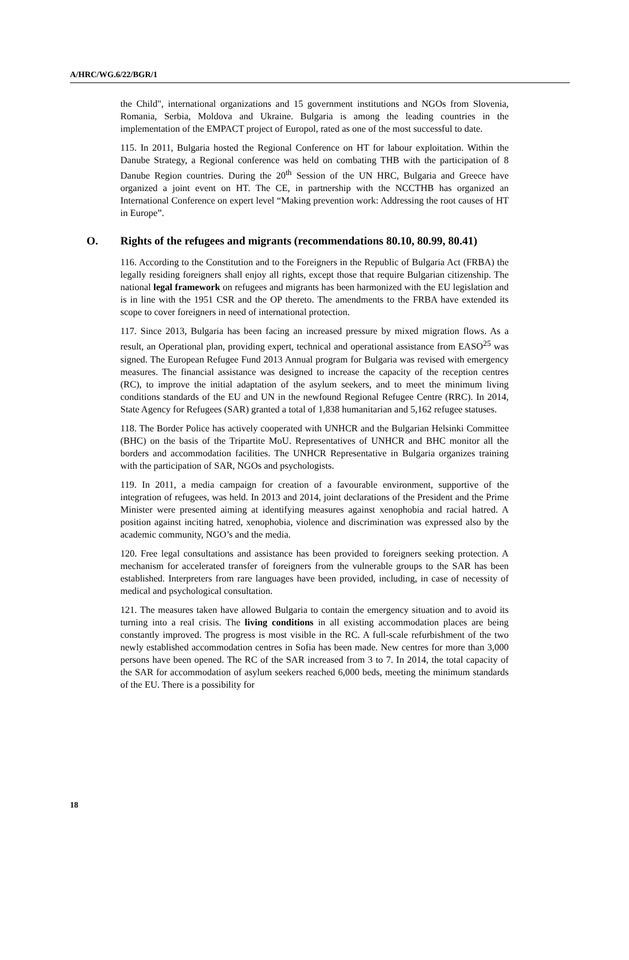A/HRC/WG.6/22/BGR/1
the Child", international organizations and 15 government institutions and NGOs from Slovenia, Romania, Serbia, Moldova and Ukraine. Bulgaria is among the leading countries in the implementation of the EMPACT project of Europol, rated as one of the most successful to date.
115. In 2011, Bulgaria hosted the Regional Conference on HT for labour exploitation. Within the Danube Strategy, a Regional conference was held on combating THB with the participation of 8 Danube Region countries. During the 20<sup>th</sup> Session of the UN HRC, Bulgaria and Greece have organized a joint event on HT. The CE, in partnership with the NCCTHB has organized an International Conference on expert level “Making prevention work: Addressing the root causes of HT in Europe”.
O. Rights of the refugees and migrants (recommendations 80.10, 80.99, 80.41)
116. According to the Constitution and to the Foreigners in the Republic of Bulgaria Act (FRBA) the legally residing foreigners shall enjoy all rights, except those that require Bulgarian citizenship. The national legal framework on refugees and migrants has been harmonized with the EU legislation and is in line with the 1951 CSR and the OP thereto. The amendments to the FRBA have extended its scope to cover foreigners in need of international protection.
117. Since 2013, Bulgaria has been facing an increased pressure by mixed migration flows. As a result, an Operational plan, providing expert, technical and operational assistance from EASO<sup>25</sup> was signed. The European Refugee Fund 2013 Annual program for Bulgaria was revised with emergency measures. The financial assistance was designed to increase the capacity of the reception centres (RC), to improve the initial adaptation of the asylum seekers, and to meet the minimum living conditions standards of the EU and UN in the newfound Regional Refugee Centre (RRC). In 2014, State Agency for Refugees (SAR) granted a total of 1,838 humanitarian and 5,162 refugee statuses.
118. The Border Police has actively cooperated with UNHCR and the Bulgarian Helsinki Committee (BHC) on the basis of the Tripartite MoU. Representatives of UNHCR and BHC monitor all the borders and accommodation facilities. The UNHCR Representative in Bulgaria organizes training with the participation of SAR, NGOs and psychologists.
119. In 2011, a media campaign for creation of a favourable environment, supportive of the integration of refugees, was held. In 2013 and 2014, joint declarations of the President and the Prime Minister were presented aiming at identifying measures against xenophobia and racial hatred. A position against inciting hatred, xenophobia, violence and discrimination was expressed also by the academic community, NGO’s and the media.
120. Free legal consultations and assistance has been provided to foreigners seeking protection. A mechanism for accelerated transfer of foreigners from the vulnerable groups to the SAR has been established. Interpreters from rare languages have been provided, including, in case of necessity of medical and psychological consultation.
121. The measures taken have allowed Bulgaria to contain the emergency situation and to avoid its turning into a real crisis. The living conditions in all existing accommodation places are being constantly improved. The progress is most visible in the RC. A full-scale refurbishment of the two newly established accommodation centres in Sofia has been made. New centres for more than 3,000 persons have been opened. The RC of the SAR increased from 3 to 7. In 2014, the total capacity of the SAR for accommodation of asylum seekers reached 6,000 beds, meeting the minimum standards of the EU. There is a possibility for
18